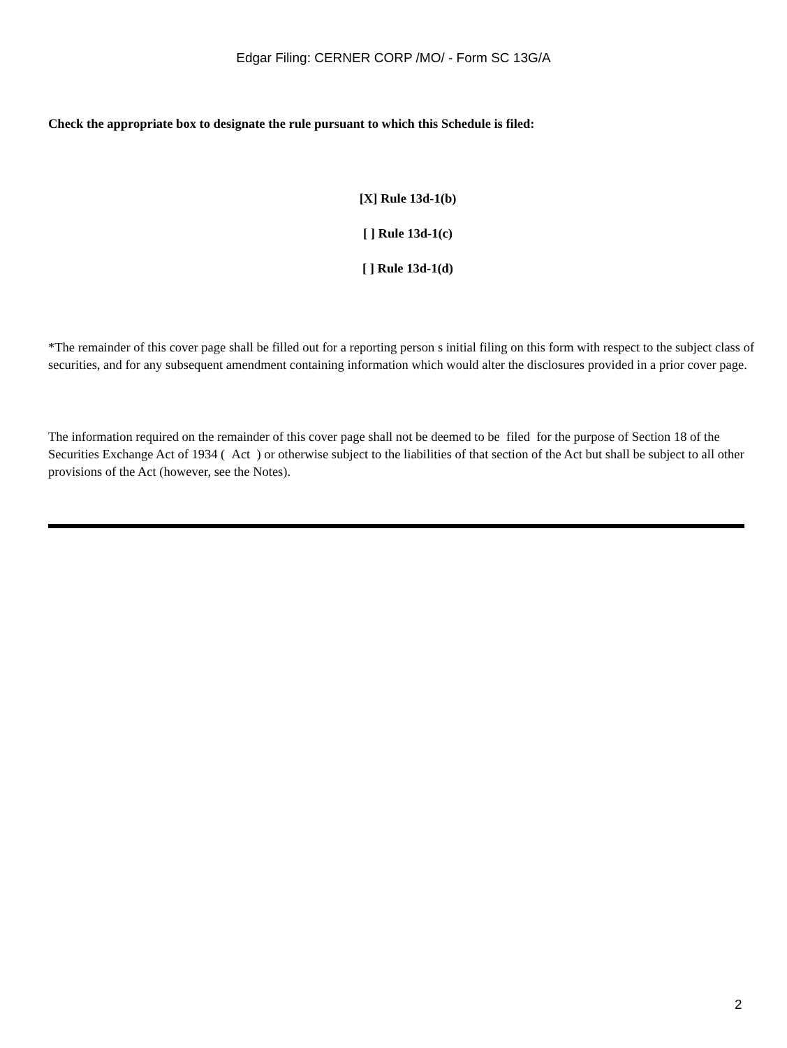Edgar Filing: CERNER CORP /MO/ - Form SC 13G/A
Check the appropriate box to designate the rule pursuant to which this Schedule is filed:
[X] Rule 13d-1(b)
[ ] Rule 13d-1(c)
[ ] Rule 13d-1(d)
*The remainder of this cover page shall be filled out for a reporting person s initial filing on this form with respect to the subject class of securities, and for any subsequent amendment containing information which would alter the disclosures provided in a prior cover page.
The information required on the remainder of this cover page shall not be deemed to be filed for the purpose of Section 18 of the Securities Exchange Act of 1934 ( Act ) or otherwise subject to the liabilities of that section of the Act but shall be subject to all other provisions of the Act (however, see the Notes).
2